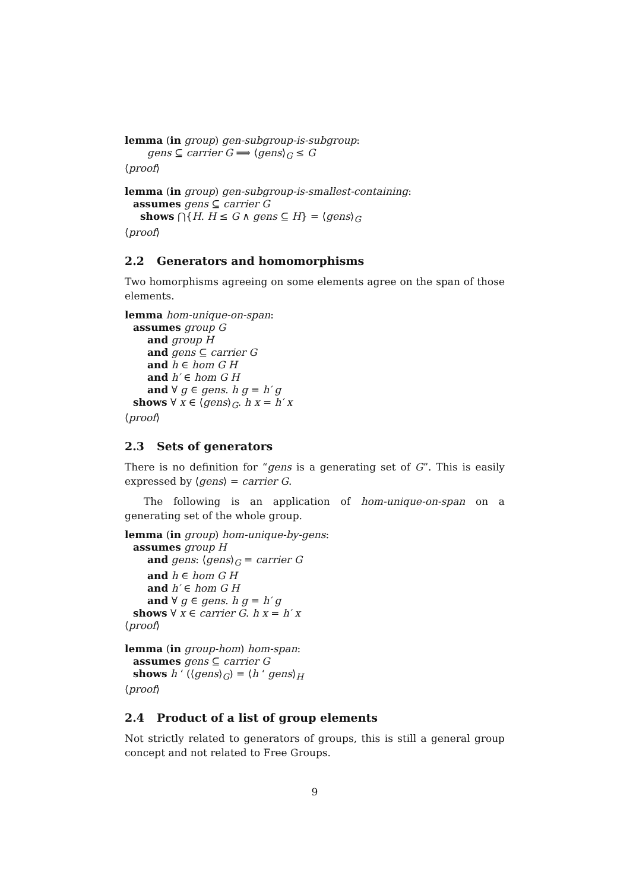lemma (in group) gen-subgroup-is-subgroup:
gens ⊆ carrier G ⟹ ⟨gens⟩<sub>G</sub> ≤ G
⟨proof⟩
lemma (in group) gen-subgroup-is-smallest-containing:
assumes gens ⊆ carrier G
shows ⋂{H. H ≤ G ∧ gens ⊆ H} = ⟨gens⟩<sub>G</sub>
⟨proof⟩
2.2 Generators and homomorphisms
Two homorphisms agreeing on some elements agree on the span of those elements.
lemma hom-unique-on-span:
assumes group G
and group H
and gens ⊆ carrier G
and h ∈ hom G H
and h′ ∈ hom G H
and ∀ g ∈ gens. h g = h′ g
shows ∀ x ∈ ⟨gens⟩<sub>G</sub>. h x = h′ x
⟨proof⟩
2.3 Sets of generators
There is no definition for “gens is a generating set of G”. This is easily expressed by ⟨gens⟩ = carrier G.
The following is an application of hom-unique-on-span on a generating set of the whole group.
lemma (in group) hom-unique-by-gens:
assumes group H
and gens: ⟨gens⟩<sub>G</sub> = carrier G
and h ∈ hom G H
and h′ ∈ hom G H
and ∀ g ∈ gens. h g = h′ g
shows ∀ x ∈ carrier G. h x = h′ x
⟨proof⟩
lemma (in group-hom) hom-span:
assumes gens ⊆ carrier G
shows h ‘ (⟨gens⟩<sub>G</sub>) = ⟨h ‘ gens⟩<sub>H</sub>
⟨proof⟩
2.4 Product of a list of group elements
Not strictly related to generators of groups, this is still a general group concept and not related to Free Groups.
9